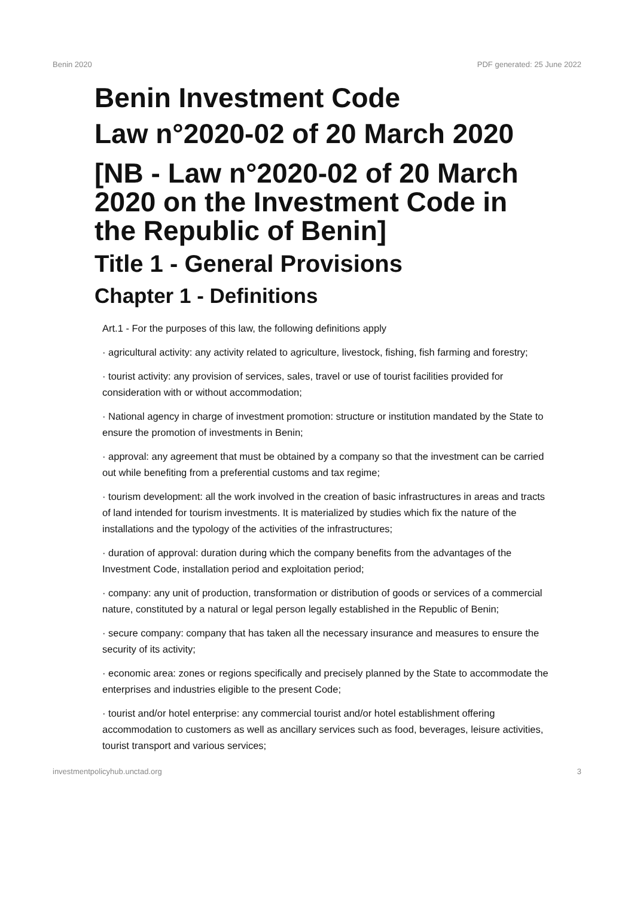Benin 2020 PDF generated: 25 June 2022
Benin Investment Code
Law n°2020-02 of 20 March 2020
[NB - Law n°2020-02 of 20 March 2020 on the Investment Code in the Republic of Benin]
Title 1 - General Provisions
Chapter 1 - Definitions
Art.1 - For the purposes of this law, the following definitions apply
· agricultural activity: any activity related to agriculture, livestock, fishing, fish farming and forestry;
· tourist activity: any provision of services, sales, travel or use of tourist facilities provided for consideration with or without accommodation;
· National agency in charge of investment promotion: structure or institution mandated by the State to ensure the promotion of investments in Benin;
· approval: any agreement that must be obtained by a company so that the investment can be carried out while benefiting from a preferential customs and tax regime;
· tourism development: all the work involved in the creation of basic infrastructures in areas and tracts of land intended for tourism investments. It is materialized by studies which fix the nature of the installations and the typology of the activities of the infrastructures;
· duration of approval: duration during which the company benefits from the advantages of the Investment Code, installation period and exploitation period;
· company: any unit of production, transformation or distribution of goods or services of a commercial nature, constituted by a natural or legal person legally established in the Republic of Benin;
· secure company: company that has taken all the necessary insurance and measures to ensure the security of its activity;
· economic area: zones or regions specifically and precisely planned by the State to accommodate the enterprises and industries eligible to the present Code;
· tourist and/or hotel enterprise: any commercial tourist and/or hotel establishment offering accommodation to customers as well as ancillary services such as food, beverages, leisure activities, tourist transport and various services;
investmentpolicyhub.unctad.org 3